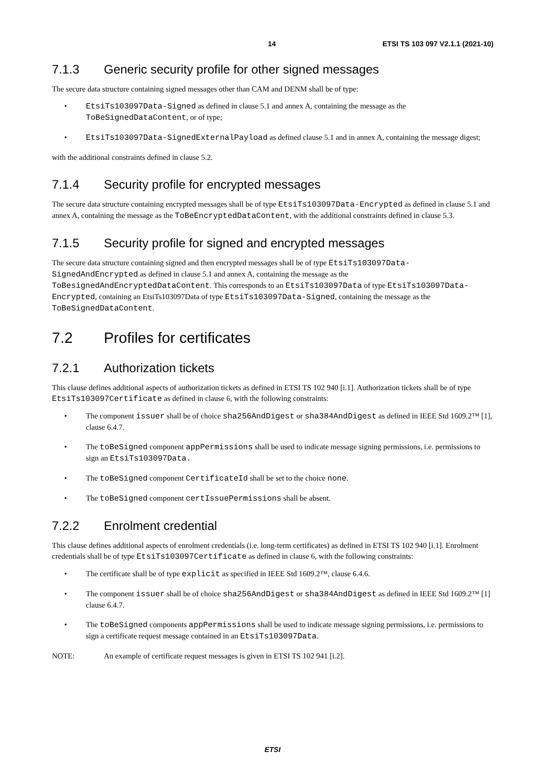14 ETSI TS 103 097 V2.1.1 (2021-10)
7.1.3 Generic security profile for other signed messages
The secure data structure containing signed messages other than CAM and DENM shall be of type:
• EtsiTs103097Data-Signed as defined in clause 5.1 and annex A, containing the message as the ToBeSignedDataContent, or of type;
• EtsiTs103097Data-SignedExternalPayload as defined clause 5.1 and in annex A, containing the message digest;
with the additional constraints defined in clause 5.2.
7.1.4 Security profile for encrypted messages
The secure data structure containing encrypted messages shall be of type EtsiTs103097Data-Encrypted as defined in clause 5.1 and annex A, containing the message as the ToBeEncryptedDataContent, with the additional constraints defined in clause 5.3.
7.1.5 Security profile for signed and encrypted messages
The secure data structure containing signed and then encrypted messages shall be of type EtsiTs103097Data-SignedAndEncrypted as defined in clause 5.1 and annex A, containing the message as the ToBesignedAndEncryptedDataContent. This corresponds to an EtsiTs103097Data of type EtsiTs103097Data-Encrypted, containing an EtsiTs103097Data of type EtsiTs103097Data-Signed, containing the message as the ToBeSignedDataContent.
7.2 Profiles for certificates
7.2.1 Authorization tickets
This clause defines additional aspects of authorization tickets as defined in ETSI TS 102 940 [i.1]. Authorization tickets shall be of type EtsiTs103097Certificate as defined in clause 6, with the following constraints:
• The component issuer shall be of choice sha256AndDigest or sha384AndDigest as defined in IEEE Std 1609.2™ [1], clause 6.4.7.
• The toBeSigned component appPermissions shall be used to indicate message signing permissions, i.e. permissions to sign an EtsiTs103097Data.
• The toBeSigned component CertificateId shall be set to the choice none.
• The toBeSigned component certIssuePermissions shall be absent.
7.2.2 Enrolment credential
This clause defines additional aspects of enrolment credentials (i.e. long-term certificates) as defined in ETSI TS 102 940 [i.1]. Enrolment credentials shall be of type EtsiTs103097Certificate as defined in clause 6, with the following constraints:
• The certificate shall be of type explicit as specified in IEEE Std 1609.2™, clause 6.4.6.
• The component issuer shall be of choice sha256AndDigest or sha384AndDigest as defined in IEEE Std 1609.2™ [1] clause 6.4.7.
• The toBeSigned components appPermissions shall be used to indicate message signing permissions, i.e. permissions to sign a certificate request message contained in an EtsiTs103097Data.
NOTE: An example of certificate request messages is given in ETSI TS 102 941 [i.2].
ETSI